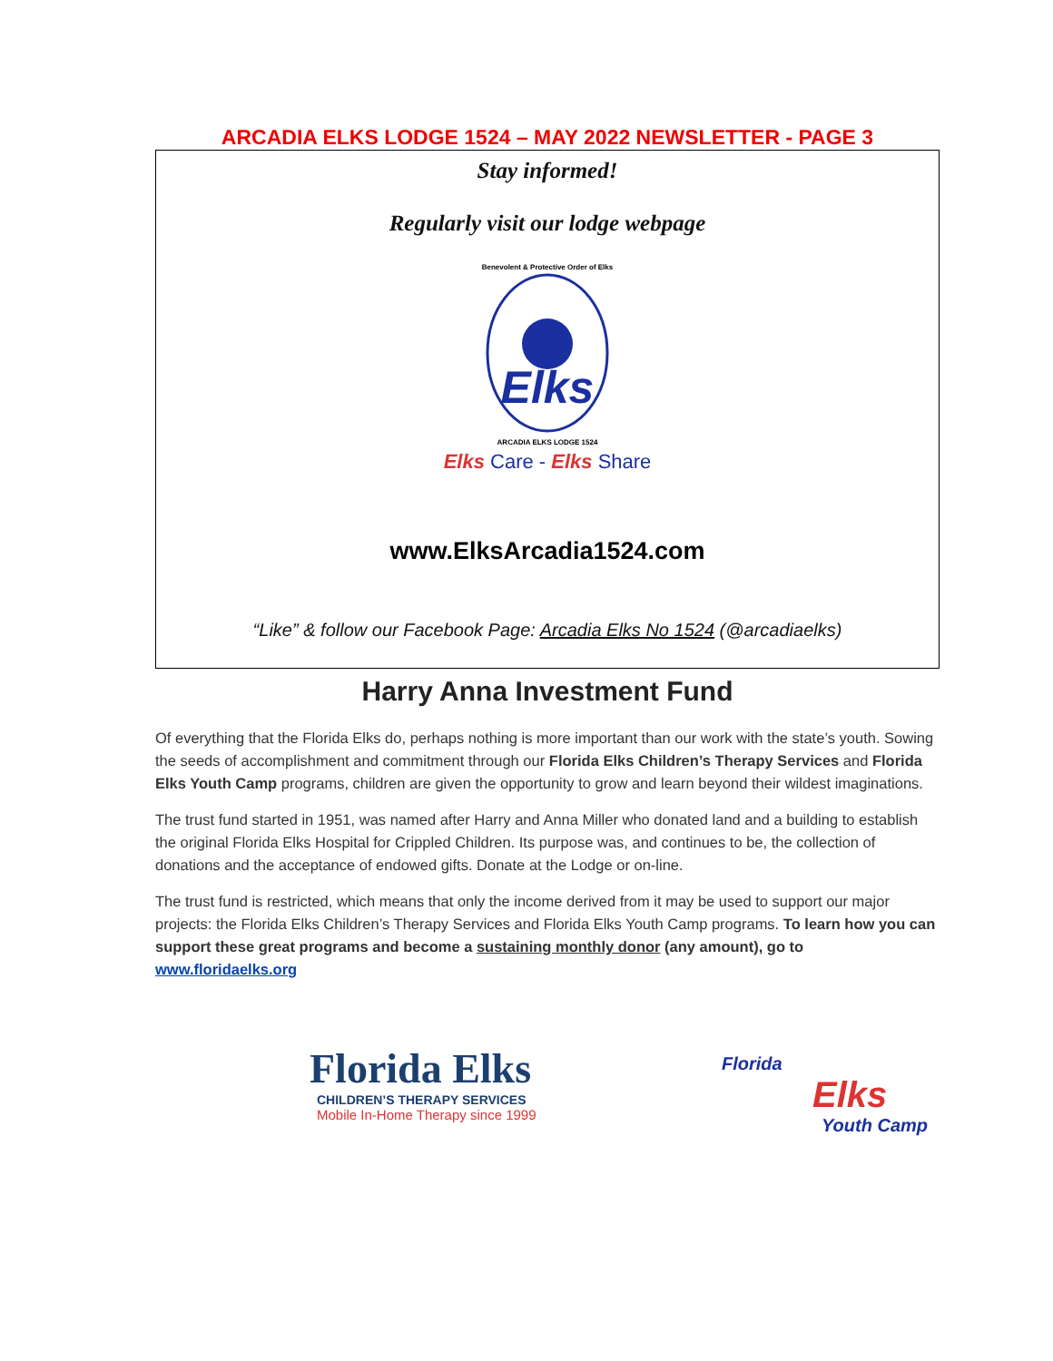ARCADIA ELKS LODGE 1524 – MAY 2022 NEWSLETTER - PAGE 3
Stay informed!
Regularly visit our lodge webpage
Benevolent & Protective Order of Elks
Elks
ARCADIA ELKS LODGE 1524
Elks Care - Elks Share
www.ElksArcadia1524.com
“Like” & follow our Facebook Page: Arcadia Elks No 1524 (@arcadiaelks)
Harry Anna Investment Fund
Of everything that the Florida Elks do, perhaps nothing is more important than our work with the state’s youth. Sowing the seeds of accomplishment and commitment through our Florida Elks Children’s Therapy Services and Florida Elks Youth Camp programs, children are given the opportunity to grow and learn beyond their wildest imaginations.
The trust fund started in 1951, was named after Harry and Anna Miller who donated land and a building to establish the original Florida Elks Hospital for Crippled Children. Its purpose was, and continues to be, the collection of donations and the acceptance of endowed gifts. Donate at the Lodge or on-line.
The trust fund is restricted, which means that only the income derived from it may be used to support our major projects: the Florida Elks Children’s Therapy Services and Florida Elks Youth Camp programs. To learn how you can support these great programs and become a sustaining monthly donor (any amount), go to www.floridaelks.org
Florida Elks
CHILDREN’S THERAPY SERVICES
Mobile In-Home Therapy since 1999
Florida
Elks
Youth Camp